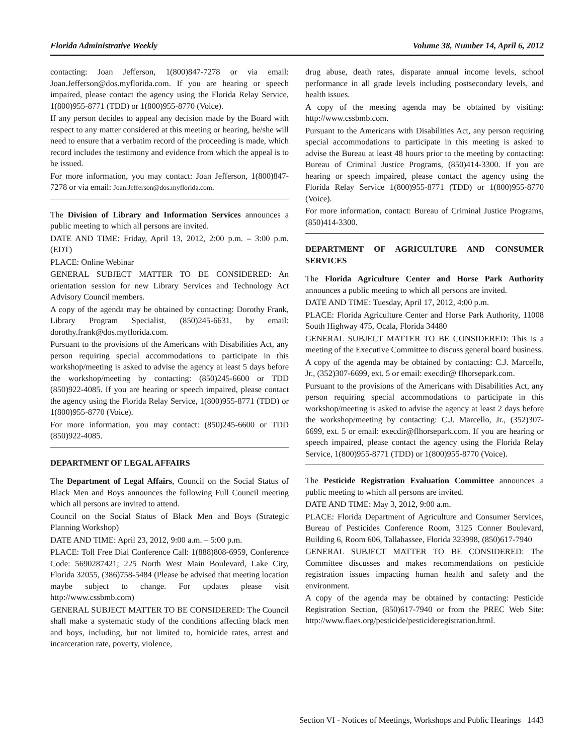Florida Administrative Weekly Volume 38, Number 14, April 6, 2012
contacting: Joan Jefferson, 1(800)847-7278 or via email: Joan.Jefferson@dos.myflorida.com. If you are hearing or speech impaired, please contact the agency using the Florida Relay Service, 1(800)955-8771 (TDD) or 1(800)955-8770 (Voice).
If any person decides to appeal any decision made by the Board with respect to any matter considered at this meeting or hearing, he/she will need to ensure that a verbatim record of the proceeding is made, which record includes the testimony and evidence from which the appeal is to be issued.
For more information, you may contact: Joan Jefferson, 1(800)847-7278 or via email: Joan.Jefferson@dos.myflorida.com.
The Division of Library and Information Services announces a public meeting to which all persons are invited.
DATE AND TIME: Friday, April 13, 2012, 2:00 p.m. – 3:00 p.m. (EDT)
PLACE: Online Webinar
GENERAL SUBJECT MATTER TO BE CONSIDERED: An orientation session for new Library Services and Technology Act Advisory Council members.
A copy of the agenda may be obtained by contacting: Dorothy Frank, Library Program Specialist, (850)245-6631, by email: dorothy.frank@dos.myflorida.com.
Pursuant to the provisions of the Americans with Disabilities Act, any person requiring special accommodations to participate in this workshop/meeting is asked to advise the agency at least 5 days before the workshop/meeting by contacting: (850)245-6600 or TDD (850)922-4085. If you are hearing or speech impaired, please contact the agency using the Florida Relay Service, 1(800)955-8771 (TDD) or 1(800)955-8770 (Voice).
For more information, you may contact: (850)245-6600 or TDD (850)922-4085.
DEPARTMENT OF LEGAL AFFAIRS
The Department of Legal Affairs, Council on the Social Status of Black Men and Boys announces the following Full Council meeting which all persons are invited to attend.
Council on the Social Status of Black Men and Boys (Strategic Planning Workshop)
DATE AND TIME: April 23, 2012, 9:00 a.m. – 5:00 p.m.
PLACE: Toll Free Dial Conference Call: 1(888)808-6959, Conference Code: 5690287421; 225 North West Main Boulevard, Lake City, Florida 32055, (386)758-5484 (Please be advised that meeting location maybe subject to change. For updates please visit http://www.cssbmb.com)
GENERAL SUBJECT MATTER TO BE CONSIDERED: The Council shall make a systematic study of the conditions affecting black men and boys, including, but not limited to, homicide rates, arrest and incarceration rate, poverty, violence,
drug abuse, death rates, disparate annual income levels, school performance in all grade levels including postsecondary levels, and health issues.
A copy of the meeting agenda may be obtained by visiting: http://www.cssbmb.com.
Pursuant to the Americans with Disabilities Act, any person requiring special accommodations to participate in this meeting is asked to advise the Bureau at least 48 hours prior to the meeting by contacting: Bureau of Criminal Justice Programs, (850)414-3300. If you are hearing or speech impaired, please contact the agency using the Florida Relay Service 1(800)955-8771 (TDD) or 1(800)955-8770 (Voice).
For more information, contact: Bureau of Criminal Justice Programs, (850)414-3300.
DEPARTMENT OF AGRICULTURE AND CONSUMER SERVICES
The Florida Agriculture Center and Horse Park Authority announces a public meeting to which all persons are invited.
DATE AND TIME: Tuesday, April 17, 2012, 4:00 p.m.
PLACE: Florida Agriculture Center and Horse Park Authority, 11008 South Highway 475, Ocala, Florida 34480
GENERAL SUBJECT MATTER TO BE CONSIDERED: This is a meeting of the Executive Committee to discuss general board business.
A copy of the agenda may be obtained by contacting: C.J. Marcello, Jr., (352)307-6699, ext. 5 or email: execdir@ flhorsepark.com.
Pursuant to the provisions of the Americans with Disabilities Act, any person requiring special accommodations to participate in this workshop/meeting is asked to advise the agency at least 2 days before the workshop/meeting by contacting: C.J. Marcello, Jr., (352)307-6699, ext. 5 or email: execdir@flhorsepark.com. If you are hearing or speech impaired, please contact the agency using the Florida Relay Service, 1(800)955-8771 (TDD) or 1(800)955-8770 (Voice).
The Pesticide Registration Evaluation Committee announces a public meeting to which all persons are invited.
DATE AND TIME: May 3, 2012, 9:00 a.m.
PLACE: Florida Department of Agriculture and Consumer Services, Bureau of Pesticides Conference Room, 3125 Conner Boulevard, Building 6, Room 606, Tallahassee, Florida 323998, (850)617-7940
GENERAL SUBJECT MATTER TO BE CONSIDERED: The Committee discusses and makes recommendations on pesticide registration issues impacting human health and safety and the environment.
A copy of the agenda may be obtained by contacting: Pesticide Registration Section, (850)617-7940 or from the PREC Web Site: http://www.flaes.org/pesticide/pesticideregistration.html.
Section VI - Notices of Meetings, Workshops and Public Hearings 1443